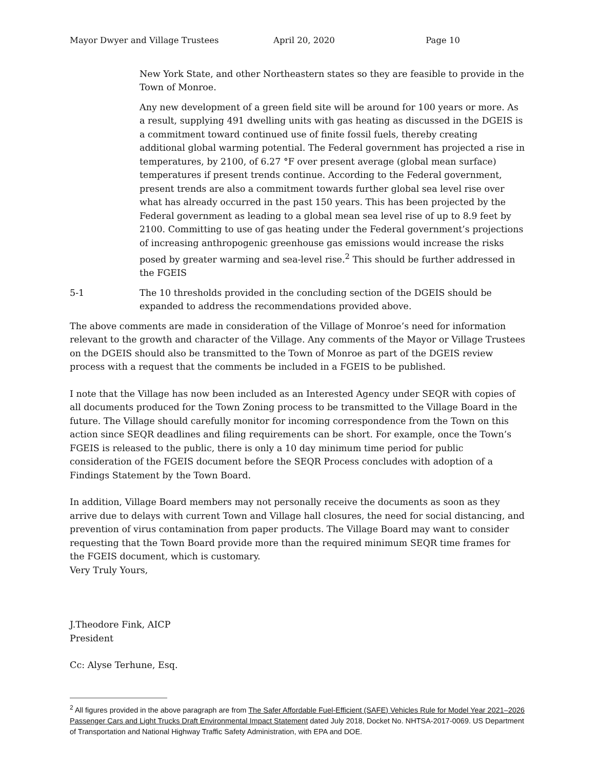Mayor Dwyer and Village Trustees April 20, 2020 Page 10
New York State, and other Northeastern states so they are feasible to provide in the Town of Monroe.
Any new development of a green field site will be around for 100 years or more. As a result, supplying 491 dwelling units with gas heating as discussed in the DGEIS is a commitment toward continued use of finite fossil fuels, thereby creating additional global warming potential. The Federal government has projected a rise in temperatures, by 2100, of 6.27 °F over present average (global mean surface) temperatures if present trends continue. According to the Federal government, present trends are also a commitment towards further global sea level rise over what has already occurred in the past 150 years. This has been projected by the Federal government as leading to a global mean sea level rise of up to 8.9 feet by 2100. Committing to use of gas heating under the Federal government’s projections of increasing anthropogenic greenhouse gas emissions would increase the risks posed by greater warming and sea-level rise.<sup>2</sup> This should be further addressed in the FGEIS
5-1 The 10 thresholds provided in the concluding section of the DGEIS should be expanded to address the recommendations provided above.
The above comments are made in consideration of the Village of Monroe’s need for information relevant to the growth and character of the Village. Any comments of the Mayor or Village Trustees on the DGEIS should also be transmitted to the Town of Monroe as part of the DGEIS review process with a request that the comments be included in a FGEIS to be published.
I note that the Village has now been included as an Interested Agency under SEQR with copies of all documents produced for the Town Zoning process to be transmitted to the Village Board in the future. The Village should carefully monitor for incoming correspondence from the Town on this action since SEQR deadlines and filing requirements can be short. For example, once the Town’s FGEIS is released to the public, there is only a 10 day minimum time period for public consideration of the FGEIS document before the SEQR Process concludes with adoption of a Findings Statement by the Town Board.
In addition, Village Board members may not personally receive the documents as soon as they arrive due to delays with current Town and Village hall closures, the need for social distancing, and prevention of virus contamination from paper products. The Village Board may want to consider requesting that the Town Board provide more than the required minimum SEQR time frames for the FGEIS document, which is customary.
Very Truly Yours,
J.Theodore Fink, AICP
President
Cc: Alyse Terhune, Esq.
<sup>2</sup> All figures provided in the above paragraph are from The Safer Affordable Fuel-Efficient (SAFE) Vehicles Rule for Model Year 2021–2026 Passenger Cars and Light Trucks Draft Environmental Impact Statement dated July 2018, Docket No. NHTSA-2017-0069. US Department of Transportation and National Highway Traffic Safety Administration, with EPA and DOE.